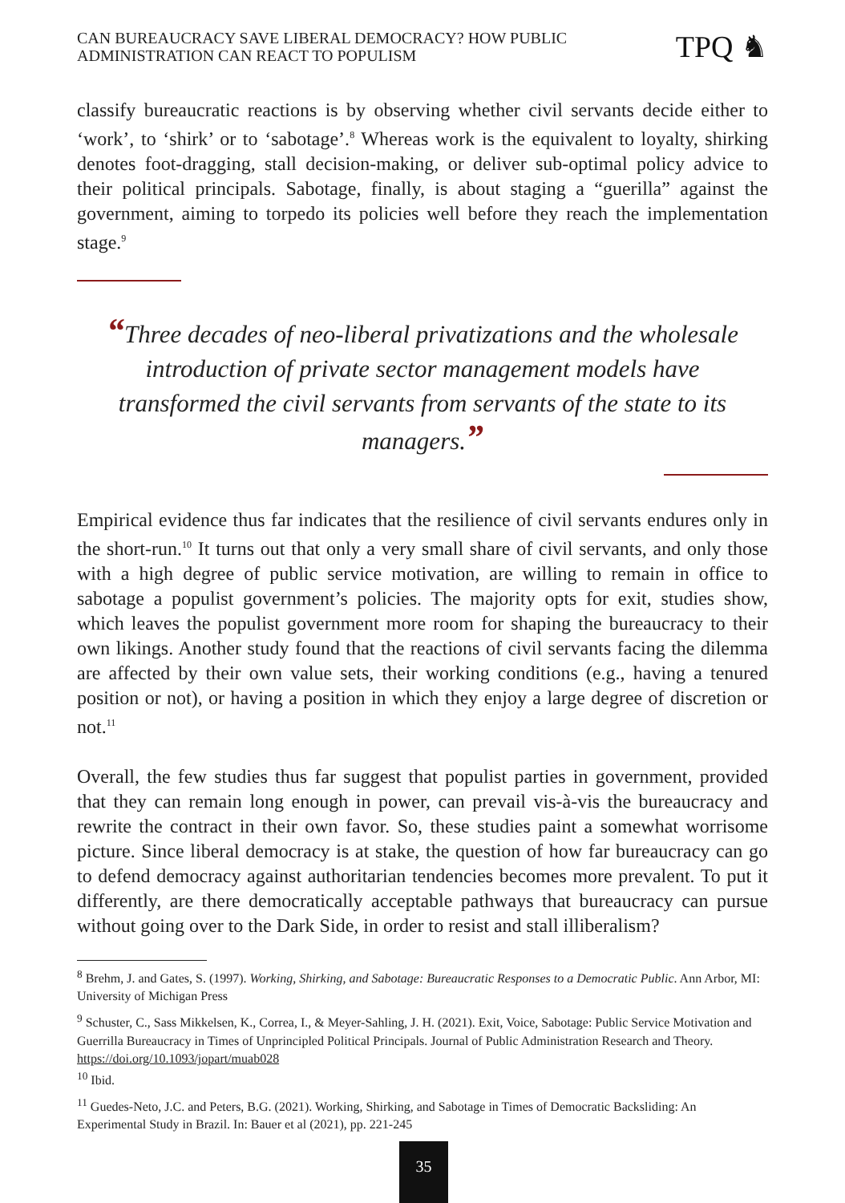CAN BUREAUCRACY SAVE LIBERAL DEMOCRACY? HOW PUBLIC
ADMINISTRATION CAN REACT TO POPULISM
TPQ ♞
classify bureaucratic reactions is by observing whether civil servants decide either to ‘work’, to ‘shirk’ or to ‘sabotage’.<sup>8</sup> Whereas work is the equivalent to loyalty, shirking denotes foot-dragging, stall decision-making, or deliver sub-optimal policy advice to their political principals. Sabotage, finally, is about staging a “guerilla” against the government, aiming to torpedo its policies well before they reach the implementation stage.<sup>9</sup>
“Three decades of neo-liberal privatizations and the wholesale introduction of private sector management models have transformed the civil servants from servants of the state to its managers.”
Empirical evidence thus far indicates that the resilience of civil servants endures only in the short-run.<sup>10</sup> It turns out that only a very small share of civil servants, and only those with a high degree of public service motivation, are willing to remain in office to sabotage a populist government’s policies. The majority opts for exit, studies show, which leaves the populist government more room for shaping the bureaucracy to their own likings. Another study found that the reactions of civil servants facing the dilemma are affected by their own value sets, their working conditions (e.g., having a tenured position or not), or having a position in which they enjoy a large degree of discretion or not.<sup>11</sup>
Overall, the few studies thus far suggest that populist parties in government, provided that they can remain long enough in power, can prevail vis-à-vis the bureaucracy and rewrite the contract in their own favor. So, these studies paint a somewhat worrisome picture. Since liberal democracy is at stake, the question of how far bureaucracy can go to defend democracy against authoritarian tendencies becomes more prevalent. To put it differently, are there democratically acceptable pathways that bureaucracy can pursue without going over to the Dark Side, in order to resist and stall illiberalism?
<sup>8</sup> Brehm, J. and Gates, S. (1997). Working, Shirking, and Sabotage: Bureaucratic Responses to a Democratic Public. Ann Arbor, MI: University of Michigan Press
<sup>9</sup> Schuster, C., Sass Mikkelsen, K., Correa, I., & Meyer-Sahling, J. H. (2021). Exit, Voice, Sabotage: Public Service Motivation and Guerrilla Bureaucracy in Times of Unprincipled Political Principals. Journal of Public Administration Research and Theory. https://doi.org/10.1093/jopart/muab028
<sup>10</sup> Ibid.
<sup>11</sup> Guedes-Neto, J.C. and Peters, B.G. (2021). Working, Shirking, and Sabotage in Times of Democratic Backsliding: An Experimental Study in Brazil. In: Bauer et al (2021), pp. 221-245
35